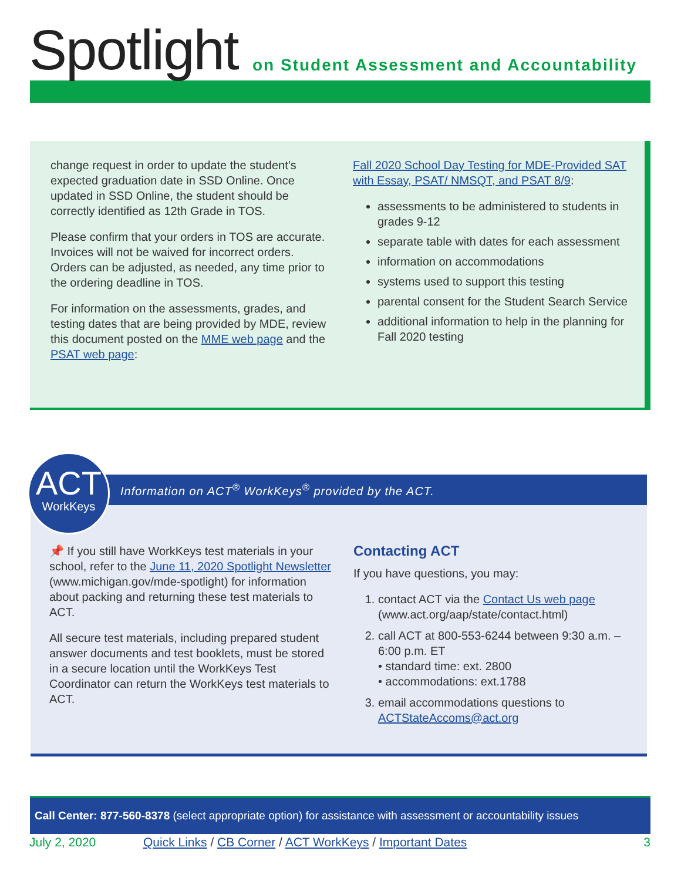Spotlight
on Student Assessment and Accountability
change request in order to update the student’s expected graduation date in SSD Online. Once updated in SSD Online, the student should be correctly identified as 12th Grade in TOS.
Please confirm that your orders in TOS are accurate. Invoices will not be waived for incorrect orders. Orders can be adjusted, as needed, any time prior to the ordering deadline in TOS.
For information on the assessments, grades, and testing dates that are being provided by MDE, review this document posted on the MME web page and the PSAT web page:
Fall 2020 School Day Testing for MDE-Provided SAT with Essay, PSAT/ NMSQT, and PSAT 8/9:
assessments to be administered to students in grades 9-12
separate table with dates for each assessment
information on accommodations
systems used to support this testing
parental consent for the Student Search Service
additional information to help in the planning for Fall 2020 testing
Information on ACT<sup>®</sup> WorkKeys<sup>®</sup> provided by the ACT.
ACT
WorkKeys
📌 If you still have WorkKeys test materials in your school, refer to the June 11, 2020 Spotlight Newsletter (www.michigan.gov/mde-spotlight) for information about packing and returning these test materials to ACT.
All secure test materials, including prepared student answer documents and test booklets, must be stored in a secure location until the WorkKeys Test Coordinator can return the WorkKeys test materials to ACT.
Contacting ACT
If you have questions, you may:
1. contact ACT via the Contact Us web page (www.act.org/aap/state/contact.html)
2. call ACT at 800-553-6244 between 9:30 a.m. – 6:00 p.m. ET
• standard time: ext. 2800
• accommodations: ext.1788
3. email accommodations questions to ACTStateAccoms@act.org
Call Center: 877-560-8378 (select appropriate option) for assistance with assessment or accountability issues
July 2, 2020 Quick Links / CB Corner / ACT WorkKeys / Important Dates 3